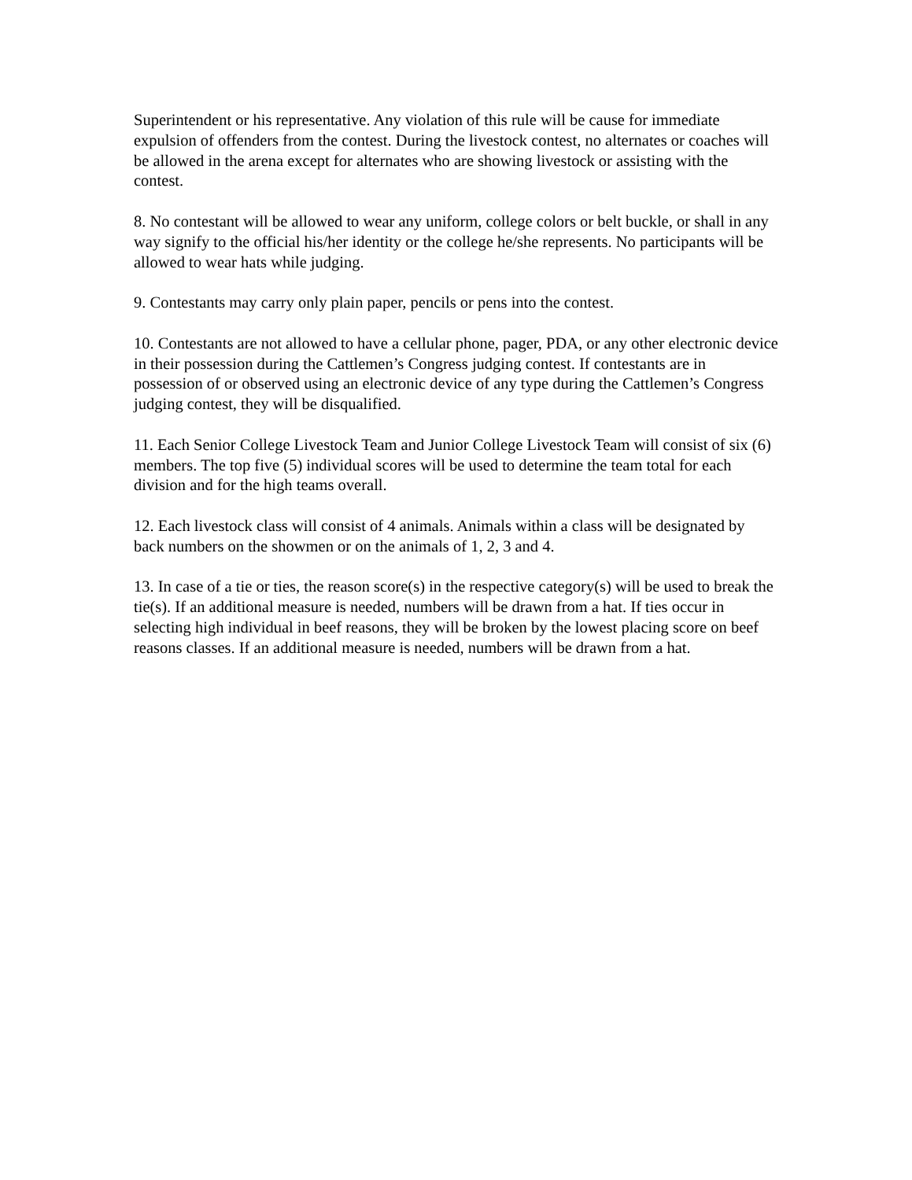Superintendent or his representative. Any violation of this rule will be cause for immediate expulsion of offenders from the contest. During the livestock contest, no alternates or coaches will be allowed in the arena except for alternates who are showing livestock or assisting with the contest.
8. No contestant will be allowed to wear any uniform, college colors or belt buckle, or shall in any way signify to the official his/her identity or the college he/she represents. No participants will be allowed to wear hats while judging.
9. Contestants may carry only plain paper, pencils or pens into the contest.
10. Contestants are not allowed to have a cellular phone, pager, PDA, or any other electronic device in their possession during the Cattlemen’s Congress judging contest. If contestants are in possession of or observed using an electronic device of any type during the Cattlemen’s Congress judging contest, they will be disqualified.
11. Each Senior College Livestock Team and Junior College Livestock Team will consist of six (6) members. The top five (5) individual scores will be used to determine the team total for each division and for the high teams overall.
12. Each livestock class will consist of 4 animals. Animals within a class will be designated by back numbers on the showmen or on the animals of 1, 2, 3 and 4.
13. In case of a tie or ties, the reason score(s) in the respective category(s) will be used to break the tie(s). If an additional measure is needed, numbers will be drawn from a hat. If ties occur in selecting high individual in beef reasons, they will be broken by the lowest placing score on beef reasons classes. If an additional measure is needed, numbers will be drawn from a hat.